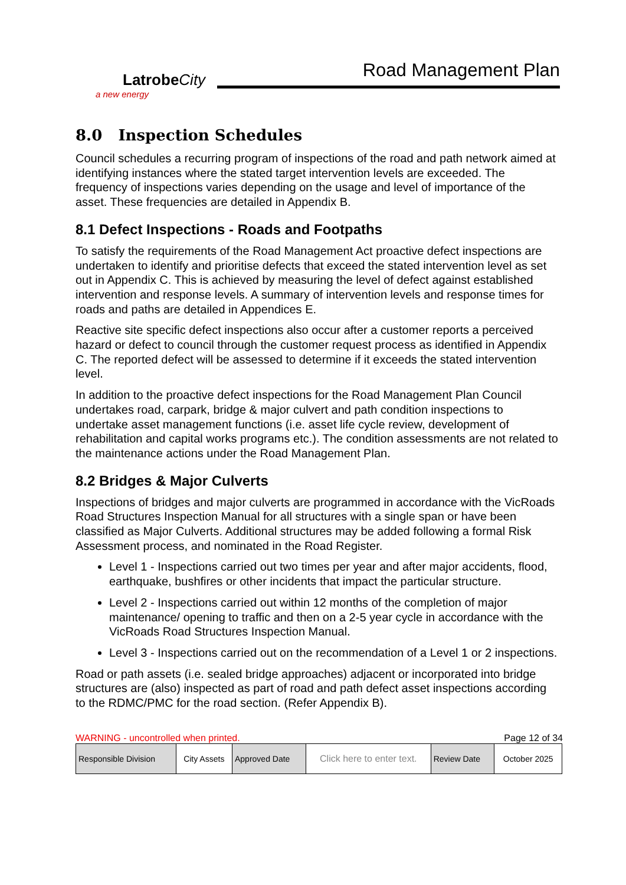LatrobeCity
a new energy
Road Management Plan
8.0 Inspection Schedules
Council schedules a recurring program of inspections of the road and path network aimed at identifying instances where the stated target intervention levels are exceeded. The frequency of inspections varies depending on the usage and level of importance of the asset. These frequencies are detailed in Appendix B.
8.1 Defect Inspections - Roads and Footpaths
To satisfy the requirements of the Road Management Act proactive defect inspections are undertaken to identify and prioritise defects that exceed the stated intervention level as set out in Appendix C. This is achieved by measuring the level of defect against established intervention and response levels. A summary of intervention levels and response times for roads and paths are detailed in Appendices E.
Reactive site specific defect inspections also occur after a customer reports a perceived hazard or defect to council through the customer request process as identified in Appendix C. The reported defect will be assessed to determine if it exceeds the stated intervention level.
In addition to the proactive defect inspections for the Road Management Plan Council undertakes road, carpark, bridge & major culvert and path condition inspections to undertake asset management functions (i.e. asset life cycle review, development of rehabilitation and capital works programs etc.). The condition assessments are not related to the maintenance actions under the Road Management Plan.
8.2 Bridges & Major Culverts
Inspections of bridges and major culverts are programmed in accordance with the VicRoads Road Structures Inspection Manual for all structures with a single span or have been classified as Major Culverts. Additional structures may be added following a formal Risk Assessment process, and nominated in the Road Register.
Level 1 - Inspections carried out two times per year and after major accidents, flood, earthquake, bushfires or other incidents that impact the particular structure.
Level 2 - Inspections carried out within 12 months of the completion of major maintenance/ opening to traffic and then on a 2-5 year cycle in accordance with the VicRoads Road Structures Inspection Manual.
Level 3 - Inspections carried out on the recommendation of a Level 1 or 2 inspections.
Road or path assets (i.e. sealed bridge approaches) adjacent or incorporated into bridge structures are (also) inspected as part of road and path defect asset inspections according to the RDMC/PMC for the road section. (Refer Appendix B).
WARNING - uncontrolled when printed. Page 12 of 34
| Responsible Division | City Assets | Approved Date | Click here to enter text. | Review Date | October 2025 |